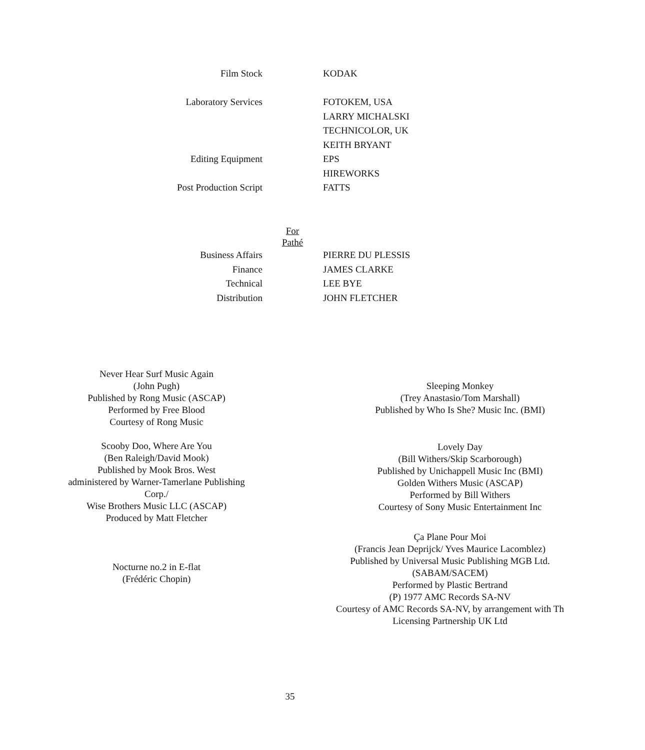| Film Stock | KODAK |
| Laboratory Services | FOTOKEM, USA |
| | LARRY MICHALSKI |
| | TECHNICOLOR, UK |
| | KEITH BRYANT |
| Editing Equipment | EPS |
| | HIREWORKS |
| Post Production Script | FATTS |
For
Pathé
| Business Affairs | PIERRE DU PLESSIS |
| Finance | JAMES CLARKE |
| Technical | LEE BYE |
| Distribution | JOHN FLETCHER |
Never Hear Surf Music Again
(John Pugh)
Published by Rong Music (ASCAP)
Performed by Free Blood
Courtesy of Rong Music
Scooby Doo, Where Are You
(Ben Raleigh/David Mook)
Published by Mook Bros. West
administered by Warner-Tamerlane Publishing
Corp./
Wise Brothers Music LLC (ASCAP)
Produced by Matt Fletcher
Nocturne no.2 in E-flat
(Frédéric Chopin)
Sleeping Monkey
(Trey Anastasio/Tom Marshall)
Published by Who Is She? Music Inc. (BMI)
Lovely Day
(Bill Withers/Skip Scarborough)
Published by Unichappell Music Inc (BMI)
Golden Withers Music (ASCAP)
Performed by Bill Withers
Courtesy of Sony Music Entertainment Inc
Ça Plane Pour Moi
(Francis Jean Deprijck/ Yves Maurice Lacomblez)
Published by Universal Music Publishing MGB Ltd.
(SABAM/SACEM)
Performed by Plastic Bertrand
(P) 1977 AMC Records SA-NV
Courtesy of AMC Records SA-NV, by arrangement with Th
Licensing Partnership UK Ltd
35